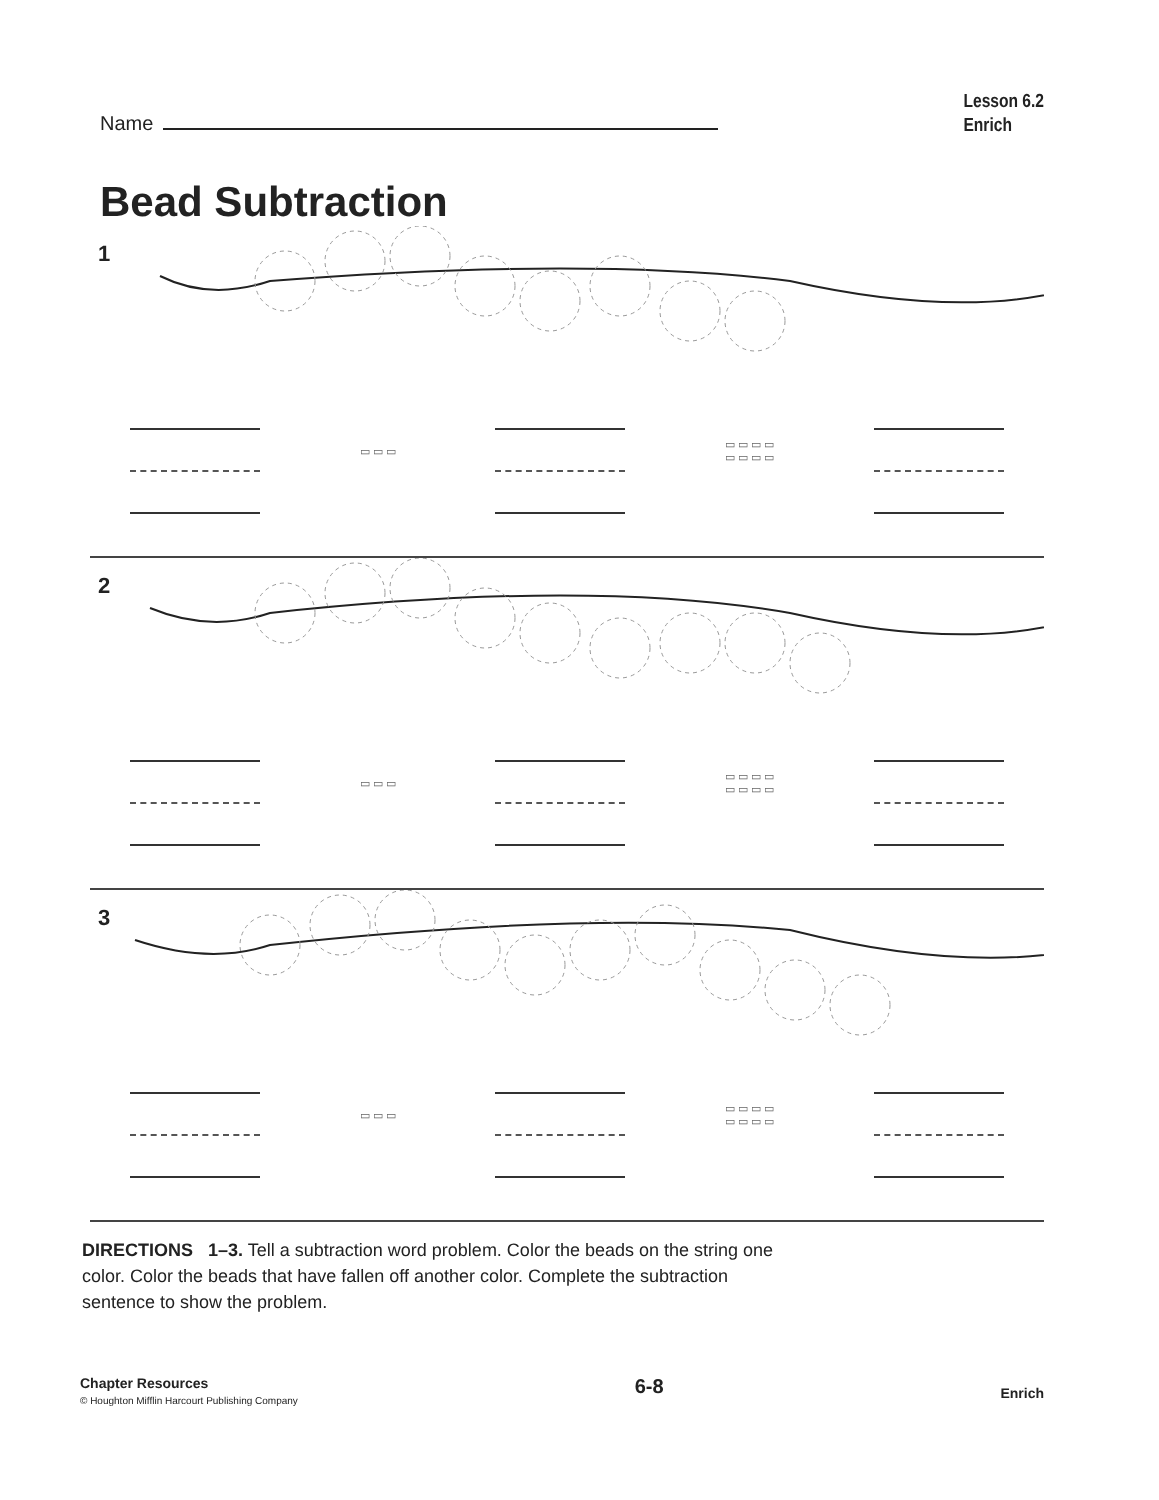Name
Lesson 6.2
Enrich
Bead Subtraction
1
▭ ▭ ▭
▭ ▭ ▭ ▭
▭ ▭ ▭ ▭
2
▭ ▭ ▭
▭ ▭ ▭ ▭
▭ ▭ ▭ ▭
3
▭ ▭ ▭
▭ ▭ ▭ ▭
▭ ▭ ▭ ▭
DIRECTIONS 1–3. Tell a subtraction word problem. Color the beads on the string one color. Color the beads that have fallen off another color. Complete the subtraction sentence to show the problem.
Chapter Resources
© Houghton Mifflin Harcourt Publishing Company
6-8
Enrich